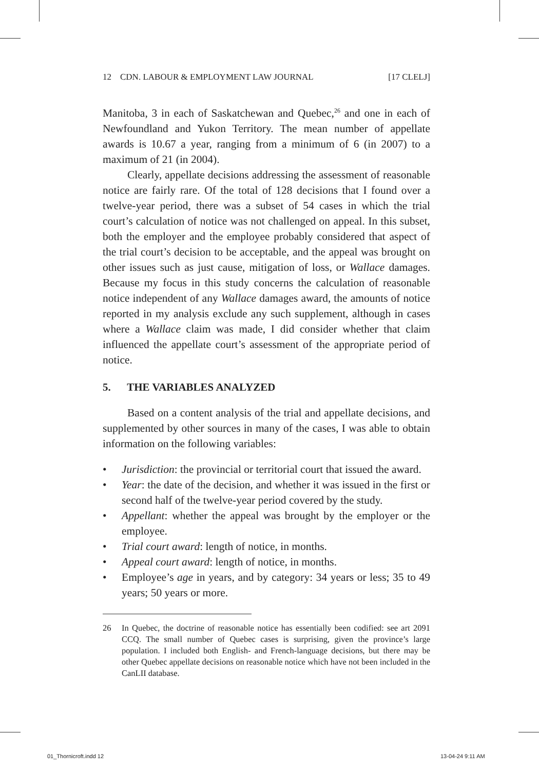12 CDN. LABOUR & EMPLOYMENT LAW JOURNAL [17 CLELJ]
Manitoba, 3 in each of Saskatchewan and Quebec,<sup>26</sup> and one in each of Newfoundland and Yukon Territory. The mean number of appellate awards is 10.67 a year, ranging from a minimum of 6 (in 2007) to a maximum of 21 (in 2004).
Clearly, appellate decisions addressing the assessment of reasonable notice are fairly rare. Of the total of 128 decisions that I found over a twelve-year period, there was a subset of 54 cases in which the trial court’s calculation of notice was not challenged on appeal. In this subset, both the employer and the employee probably considered that aspect of the trial court’s decision to be acceptable, and the appeal was brought on other issues such as just cause, mitigation of loss, or Wallace damages. Because my focus in this study concerns the calculation of reasonable notice independent of any Wallace damages award, the amounts of notice reported in my analysis exclude any such supplement, although in cases where a Wallace claim was made, I did consider whether that claim influenced the appellate court’s assessment of the appropriate period of notice.
5. THE VARIABLES ANALYZED
Based on a content analysis of the trial and appellate decisions, and supplemented by other sources in many of the cases, I was able to obtain information on the following variables:
• Jurisdiction: the provincial or territorial court that issued the award.
• Year: the date of the decision, and whether it was issued in the first or second half of the twelve-year period covered by the study.
• Appellant: whether the appeal was brought by the employer or the employee.
• Trial court award: length of notice, in months.
• Appeal court award: length of notice, in months.
• Employee’s age in years, and by category: 34 years or less; 35 to 49 years; 50 years or more.
26 In Quebec, the doctrine of reasonable notice has essentially been codified: see art 2091 CCQ. The small number of Quebec cases is surprising, given the province’s large population. I included both English- and French-language decisions, but there may be other Quebec appellate decisions on reasonable notice which have not been included in the CanLII database.
01_Thornicroft.indd 12 13-04-24 9:11 AM